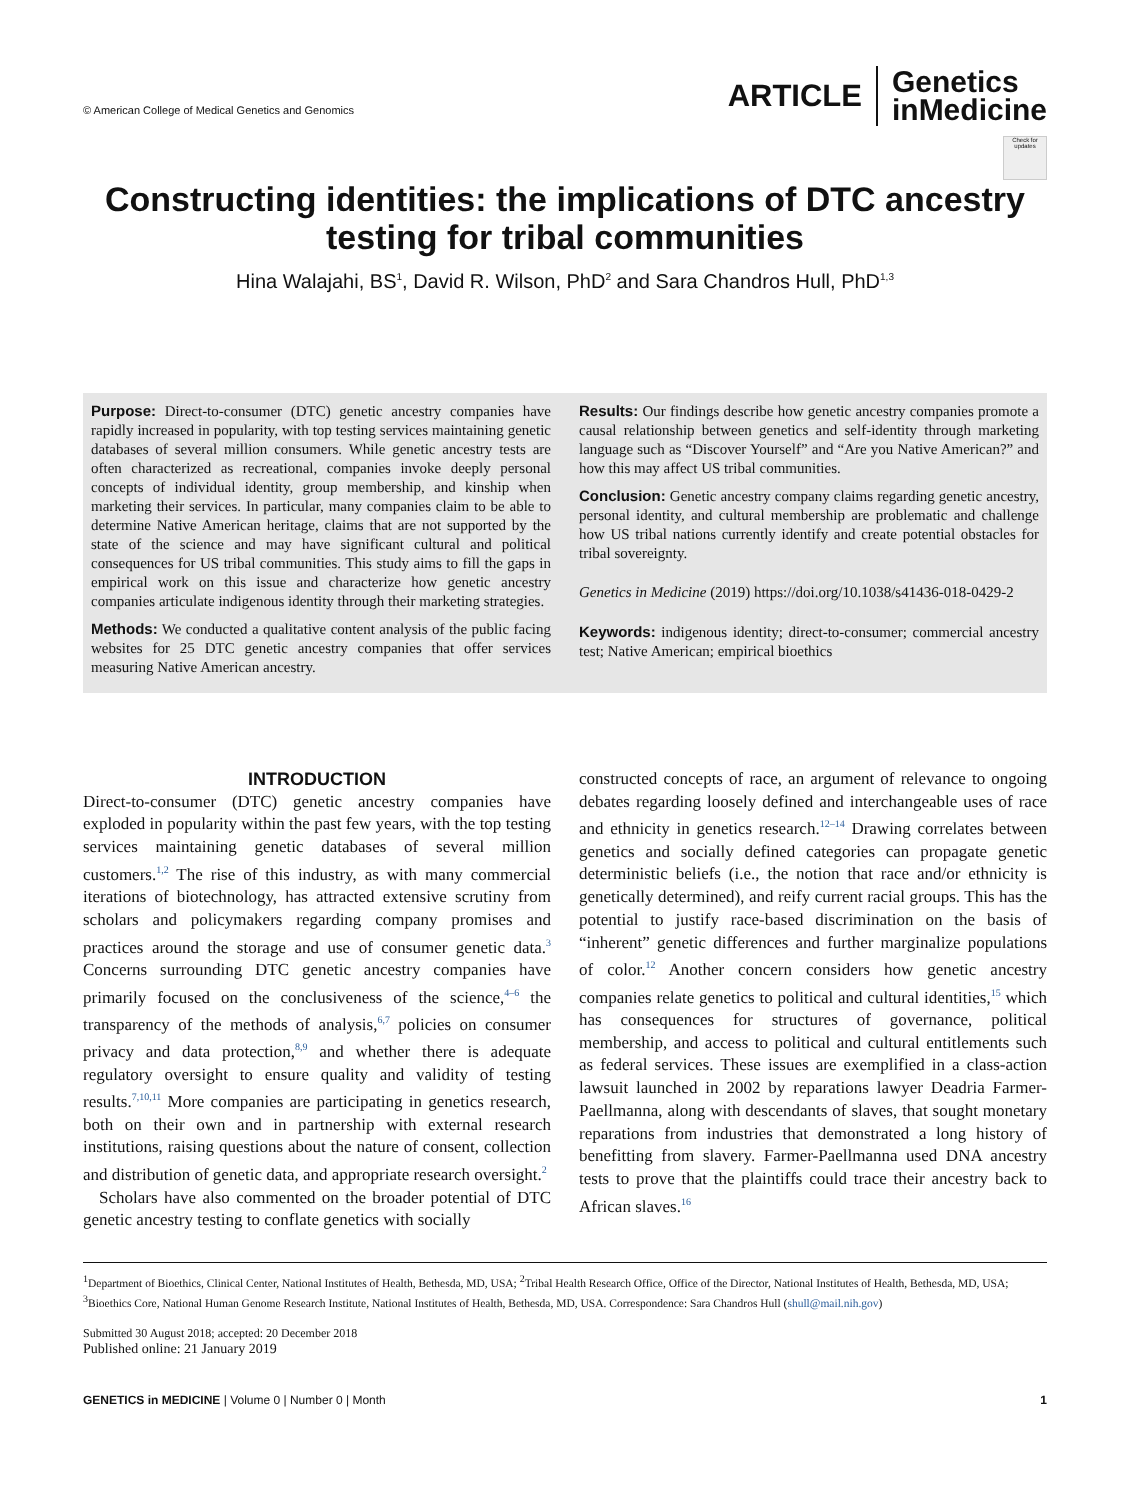© American College of Medical Genetics and Genomics
ARTICLE Genetics
inMedicine
Check for updates
Constructing identities: the implications of DTC ancestry testing for tribal communities
Hina Walajahi, BS<sup>1</sup>, David R. Wilson, PhD<sup>2</sup> and Sara Chandros Hull, PhD<sup>1,3</sup>
Purpose: Direct-to-consumer (DTC) genetic ancestry companies have rapidly increased in popularity, with top testing services maintaining genetic databases of several million consumers. While genetic ancestry tests are often characterized as recreational, companies invoke deeply personal concepts of individual identity, group membership, and kinship when marketing their services. In particular, many companies claim to be able to determine Native American heritage, claims that are not supported by the state of the science and may have significant cultural and political consequences for US tribal communities. This study aims to fill the gaps in empirical work on this issue and characterize how genetic ancestry companies articulate indigenous identity through their marketing strategies.
Methods: We conducted a qualitative content analysis of the public facing websites for 25 DTC genetic ancestry companies that offer services measuring Native American ancestry.
Results: Our findings describe how genetic ancestry companies promote a causal relationship between genetics and self-identity through marketing language such as “Discover Yourself” and “Are you Native American?” and how this may affect US tribal communities.
Conclusion: Genetic ancestry company claims regarding genetic ancestry, personal identity, and cultural membership are problematic and challenge how US tribal nations currently identify and create potential obstacles for tribal sovereignty.
Genetics in Medicine (2019) https://doi.org/10.1038/s41436-018-0429-2
Keywords: indigenous identity; direct-to-consumer; commercial ancestry test; Native American; empirical bioethics
INTRODUCTION
Direct-to-consumer (DTC) genetic ancestry companies have exploded in popularity within the past few years, with the top testing services maintaining genetic databases of several million customers.<sup>1,2</sup> The rise of this industry, as with many commercial iterations of biotechnology, has attracted extensive scrutiny from scholars and policymakers regarding company promises and practices around the storage and use of consumer genetic data.<sup>3</sup> Concerns surrounding DTC genetic ancestry companies have primarily focused on the conclusiveness of the science,<sup>4–6</sup> the transparency of the methods of analysis,<sup>6,7</sup> policies on consumer privacy and data protection,<sup>8,9</sup> and whether there is adequate regulatory oversight to ensure quality and validity of testing results.<sup>7,10,11</sup> More companies are participating in genetics research, both on their own and in partnership with external research institutions, raising questions about the nature of consent, collection and distribution of genetic data, and appropriate research oversight.<sup>2</sup>
Scholars have also commented on the broader potential of DTC genetic ancestry testing to conflate genetics with socially
constructed concepts of race, an argument of relevance to ongoing debates regarding loosely defined and interchangeable uses of race and ethnicity in genetics research.<sup>12–14</sup> Drawing correlates between genetics and socially defined categories can propagate genetic deterministic beliefs (i.e., the notion that race and/or ethnicity is genetically determined), and reify current racial groups. This has the potential to justify race-based discrimination on the basis of “inherent” genetic differences and further marginalize populations of color.<sup>12</sup> Another concern considers how genetic ancestry companies relate genetics to political and cultural identities,<sup>15</sup> which has consequences for structures of governance, political membership, and access to political and cultural entitlements such as federal services. These issues are exemplified in a class-action lawsuit launched in 2002 by reparations lawyer Deadria Farmer-Paellmanna, along with descendants of slaves, that sought monetary reparations from industries that demonstrated a long history of benefitting from slavery. Farmer-Paellmanna used DNA ancestry tests to prove that the plaintiffs could trace their ancestry back to African slaves.<sup>16</sup>
<sup>1</sup> Department of Bioethics, Clinical Center, National Institutes of Health, Bethesda, MD, USA; <sup>2</sup>Tribal Health Research Office, Office of the Director, National Institutes of Health, Bethesda, MD, USA; <sup>3</sup>Bioethics Core, National Human Genome Research Institute, National Institutes of Health, Bethesda, MD, USA. Correspondence: Sara Chandros Hull (shull@mail.nih.gov)
Submitted 30 August 2018; accepted: 20 December 2018
Published online: 21 January 2019
GENETICS in MEDICINE | Volume 0 | Number 0 | Month 1